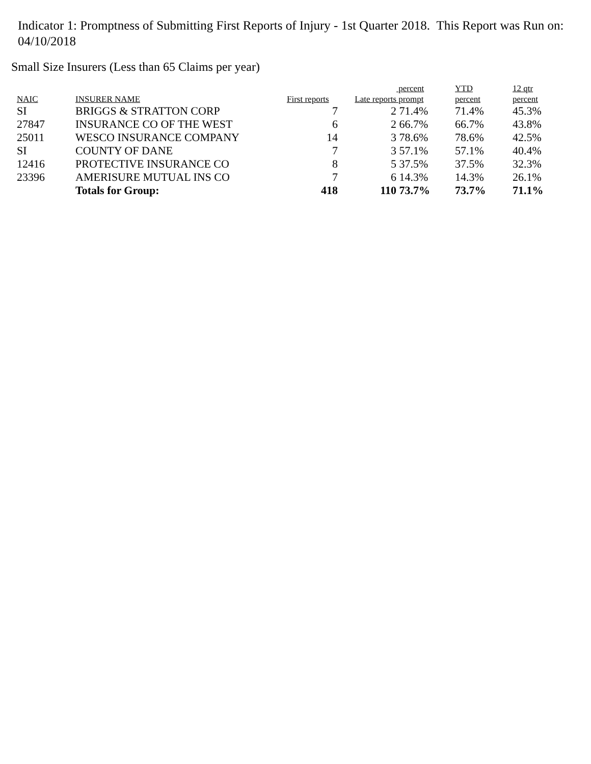Indicator 1: Promptness of Submitting First Reports of Injury - 1st Quarter 2018. This Report was Run on: 04/10/2018
Small Size Insurers (Less than 65 Claims per year)
| NAIC | INSURER NAME | First reports | Late reports | percent prompt | YTD percent | 12 qtr percent |
| --- | --- | --- | --- | --- | --- | --- |
| SI | BRIGGS & STRATTON CORP | 7 | 2 | 71.4% | 71.4% | 45.3% |
| 27847 | INSURANCE CO OF THE WEST | 6 | 2 | 66.7% | 66.7% | 43.8% |
| 25011 | WESCO INSURANCE COMPANY | 14 | 3 | 78.6% | 78.6% | 42.5% |
| SI | COUNTY OF DANE | 7 | 3 | 57.1% | 57.1% | 40.4% |
| 12416 | PROTECTIVE INSURANCE CO | 8 | 5 | 37.5% | 37.5% | 32.3% |
| 23396 | AMERISURE MUTUAL INS CO | 7 | 6 | 14.3% | 14.3% | 26.1% |
| | Totals for Group: | 418 | 110 | 73.7% | 73.7% | 71.1% |